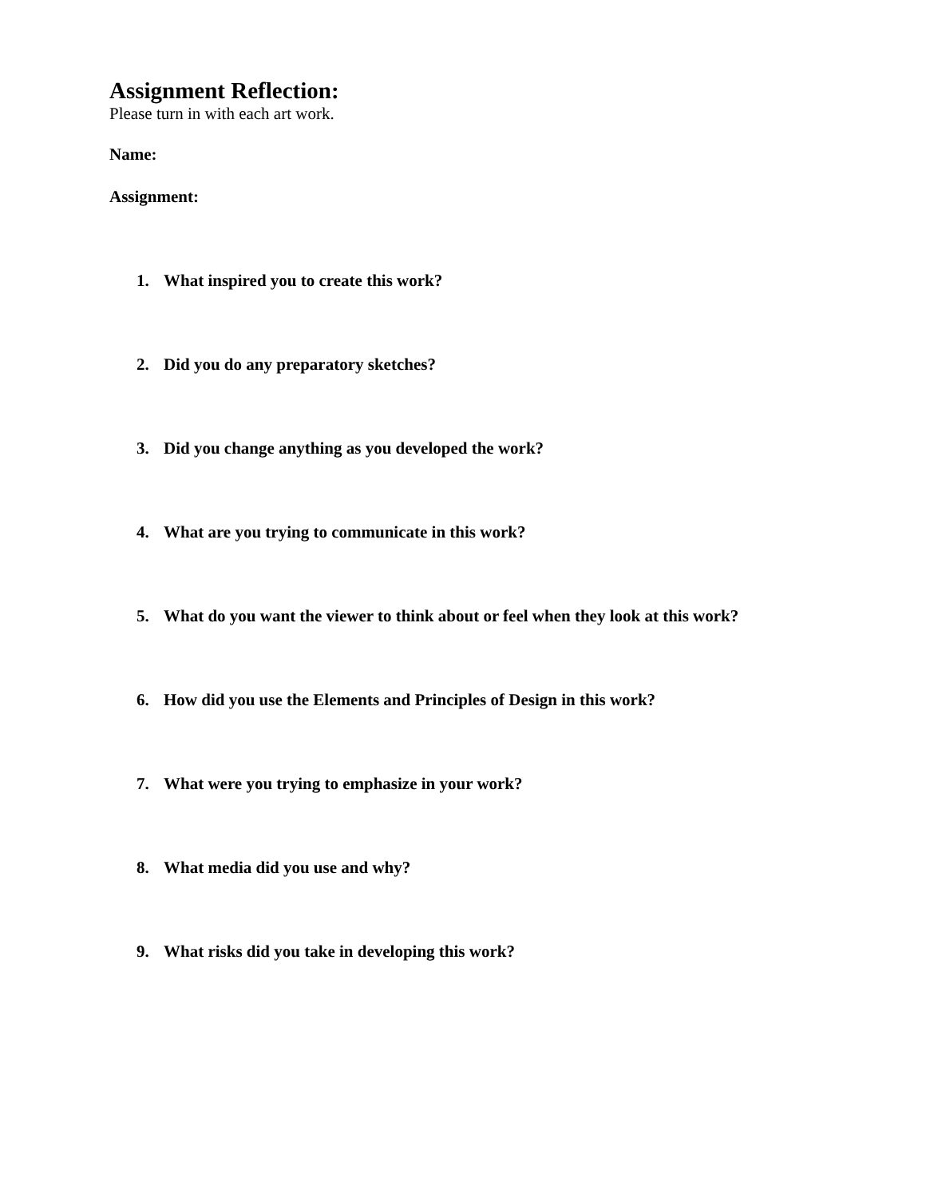Assignment Reflection:
Please turn in with each art work.
Name:
Assignment:
1. What inspired you to create this work?
2. Did you do any preparatory sketches?
3. Did you change anything as you developed the work?
4. What are you trying to communicate in this work?
5. What do you want the viewer to think about or feel when they look at this work?
6. How did you use the Elements and Principles of Design in this work?
7. What were you trying to emphasize in your work?
8. What media did you use and why?
9. What risks did you take in developing this work?